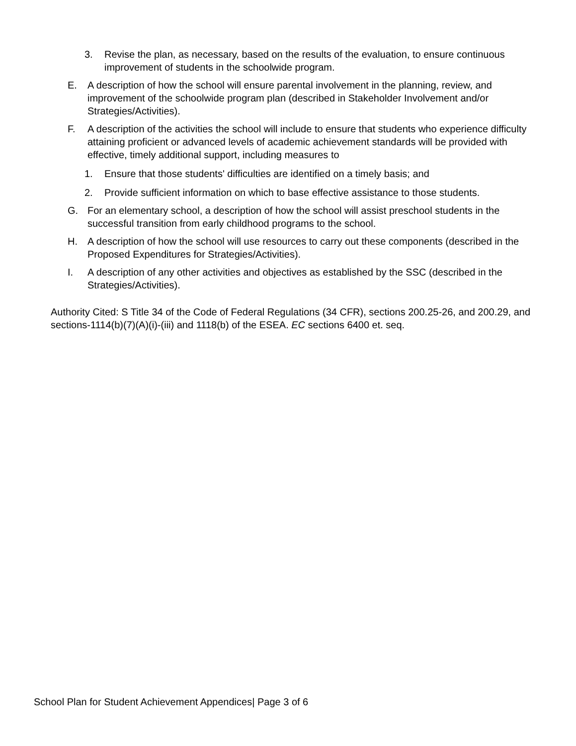3. Revise the plan, as necessary, based on the results of the evaluation, to ensure continuous improvement of students in the schoolwide program.
E. A description of how the school will ensure parental involvement in the planning, review, and improvement of the schoolwide program plan (described in Stakeholder Involvement and/or Strategies/Activities).
F. A description of the activities the school will include to ensure that students who experience difficulty attaining proficient or advanced levels of academic achievement standards will be provided with effective, timely additional support, including measures to
1. Ensure that those students' difficulties are identified on a timely basis; and
2. Provide sufficient information on which to base effective assistance to those students.
G. For an elementary school, a description of how the school will assist preschool students in the successful transition from early childhood programs to the school.
H. A description of how the school will use resources to carry out these components (described in the Proposed Expenditures for Strategies/Activities).
I. A description of any other activities and objectives as established by the SSC (described in the Strategies/Activities).
Authority Cited: S Title 34 of the Code of Federal Regulations (34 CFR), sections 200.25-26, and 200.29, and sections-1114(b)(7)(A)(i)-(iii) and 1118(b) of the ESEA. EC sections 6400 et. seq.
School Plan for Student Achievement Appendices| Page 3 of 6